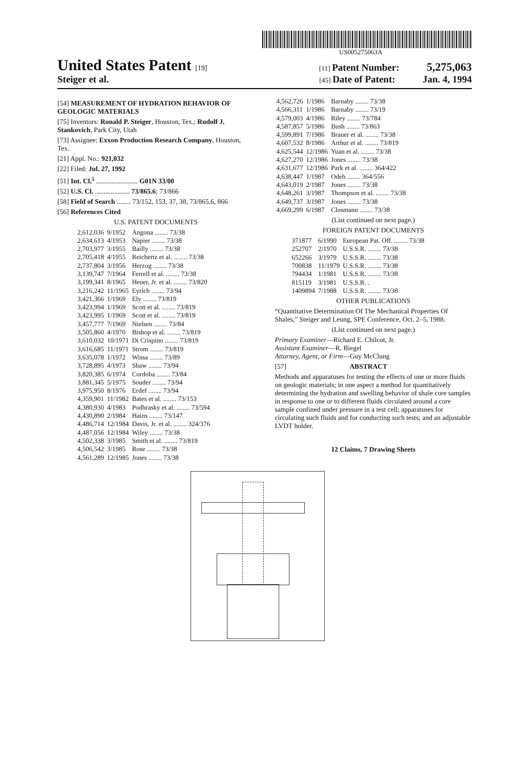US005275063A
United States Patent [19] [11] Patent Number: 5,275,063
Steiger et al. [45] Date of Patent: Jan. 4, 1994
[54] MEASUREMENT OF HYDRATION BEHAVIOR OF GEOLOGIC MATERIALS
[75] Inventors: Ronald P. Steiger, Houston, Tex.; Rudolf J. Stankovich, Park City, Utah
[73] Assignee: Exxon Production Research Company, Houston, Tex.
[21] Appl. No.: 921,032
[22] Filed: Jul. 27, 1992
[51] Int. Cl.<sup>5</sup> ........................ G01N 33/00
[52] U.S. Cl. .................... 73/865.6; 73/866
[58] Field of Search ........ 73/152, 153, 37, 38, 73/865.6, 866
[56] References Cited
U.S. PATENT DOCUMENTS
| 2,612,036 | 9/1952 | Angona ........ 73/38 |
| 2,634,613 | 4/1953 | Napier ........ 73/38 |
| 2,703,977 | 3/1955 | Bailly ........ 73/38 |
| 2,705,418 | 4/1955 | Reichertz et al. ........ 73/38 |
| 2,737,804 | 3/1956 | Herzog ........ 73/38 |
| 3,139,747 | 7/1964 | Ferrell et al. ........ 73/38 |
| 3,199,341 | 8/1965 | Heuer, Jr. et al. ........ 73/820 |
| 3,216,242 | 11/1965 | Eyrich ........ 73/94 |
| 3,421,366 | 1/1969 | Ely ........ 73/819 |
| 3,423,994 | 1/1969 | Scott et al. ........ 73/819 |
| 3,423,995 | 1/1969 | Scott et al. ........ 73/819 |
| 3,457,777 | 7/1969 | Nielsen ........ 73/84 |
| 3,505,860 | 4/1970 | Bishop et al. ........ 73/819 |
| 3,610,032 | 10/1971 | Di Crispino ........ 73/819 |
| 3,616,685 | 11/1971 | Strom ........ 73/819 |
| 3,635,078 | 1/1972 | Wissa ........ 73/89 |
| 3,728,895 | 4/1973 | Shaw ........ 73/94 |
| 3,820,385 | 6/1974 | Cordoba ........ 73/84 |
| 3,881,345 | 5/1975 | Souder ........ 73/94 |
| 3,975,950 | 8/1976 | Erdef ........ 73/94 |
| 4,359,901 | 11/1982 | Bates et al. ........ 73/153 |
| 4,380,930 | 4/1983 | Podhrasky et al. ........ 73/594 |
| 4,430,890 | 2/1984 | Hains ........ 73/147 |
| 4,486,714 | 12/1984 | Davis, Jr. et al. ........ 324/376 |
| 4,487,056 | 12/1984 | Wiley ........ 73/38 |
| 4,502,338 | 3/1985 | Smith et al. ........ 73/819 |
| 4,506,542 | 3/1985 | Rose ........ 73/38 |
| 4,561,289 | 12/1985 | Jones ........ 73/38 |
| 4,562,726 | 1/1986 | Barnaby ........ 73/38 |
| 4,566,311 | 1/1986 | Barnaby ........ 73/19 |
| 4,579,003 | 4/1986 | Riley ........ 73/784 |
| 4,587,857 | 5/1986 | Bush ........ 73/863 |
| 4,599,891 | 7/1986 | Brauer et al. ........ 73/38 |
| 4,607,532 | 8/1986 | Arthur et al. ........ 73/819 |
| 4,625,544 | 12/1986 | Yuan et al. ........ 73/38 |
| 4,627,270 | 12/1986 | Jones ........ 73/38 |
| 4,631,677 | 12/1986 | Park et al. ........ 364/422 |
| 4,638,447 | 1/1987 | Odeh ........ 364/556 |
| 4,643,019 | 2/1987 | Jones ........ 73/38 |
| 4,648,261 | 3/1987 | Thompson et al. ........ 73/38 |
| 4,649,737 | 3/1987 | Jones ........ 73/38 |
| 4,669,299 | 6/1987 | Closmann ........ 73/38 |
(List continued on next page.)
FOREIGN PATENT DOCUMENTS
| 371877 | 6/1990 | European Pat. Off. ........ 73/38 |
| 252707 | 2/1970 | U.S.S.R. ........ 73/38 |
| 652266 | 3/1979 | U.S.S.R. ........ 73/38 |
| 700838 | 11/1979 | U.S.S.R. ........ 73/38 |
| 794434 | 1/1981 | U.S.S.R. ........ 73/38 |
| 815119 | 3/1981 | U.S.S.R. . |
| 1409894 | 7/1988 | U.S.S.R. ........ 73/38 |
OTHER PUBLICATIONS
“Quantitative Determination Of The Mechanical Properties Of Shales,” Steiger and Leung, SPE Conference, Oct. 2–5, 1988.
(List continued on next page.)
Primary Examiner—Richard E. Chilcot, Jr.
Assistant Examiner—R. Biegel
Attorney, Agent, or Firm—Guy McClung
[57] ABSTRACT
Methods and apparatuses for testing the effects of one or more fluids on geologic materials; in one aspect a method for quantitatively determining the hydration and swelling behavior of shale core samples in response to one or to different fluids circulated around a core sample confined under pressure in a test cell; apparatuses for circulating such fluids and for conducting such tests; and an adjustable LVDT holder.
12 Claims, 7 Drawing Sheets